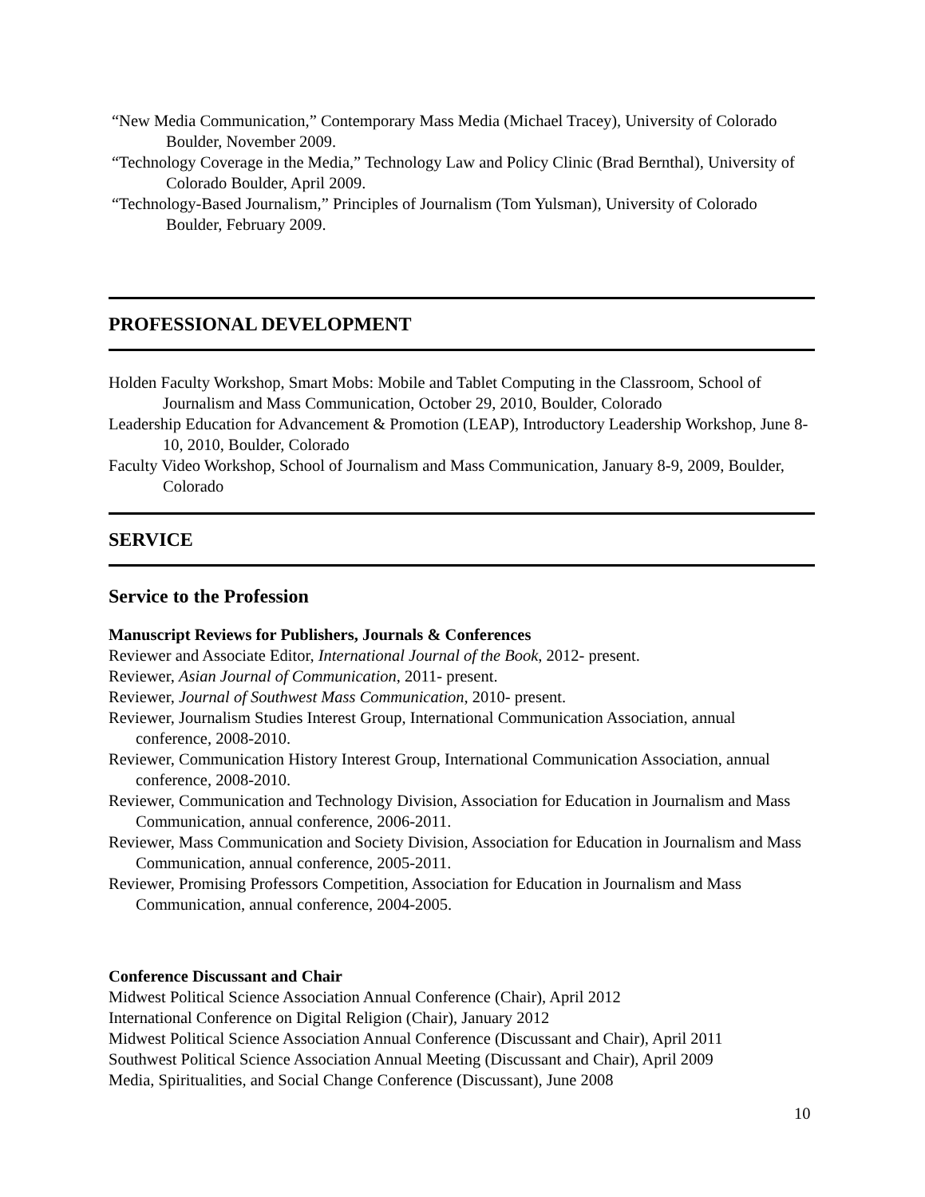“New Media Communication,” Contemporary Mass Media (Michael Tracey), University of Colorado Boulder, November 2009.
“Technology Coverage in the Media,” Technology Law and Policy Clinic (Brad Bernthal), University of Colorado Boulder, April 2009.
“Technology-Based Journalism,” Principles of Journalism (Tom Yulsman), University of Colorado Boulder, February 2009.
PROFESSIONAL DEVELOPMENT
Holden Faculty Workshop, Smart Mobs: Mobile and Tablet Computing in the Classroom, School of Journalism and Mass Communication, October 29, 2010, Boulder, Colorado
Leadership Education for Advancement & Promotion (LEAP), Introductory Leadership Workshop, June 8-10, 2010, Boulder, Colorado
Faculty Video Workshop, School of Journalism and Mass Communication, January 8-9, 2009, Boulder, Colorado
SERVICE
Service to the Profession
Manuscript Reviews for Publishers, Journals & Conferences
Reviewer and Associate Editor, International Journal of the Book, 2012- present.
Reviewer, Asian Journal of Communication, 2011- present.
Reviewer, Journal of Southwest Mass Communication, 2010- present.
Reviewer, Journalism Studies Interest Group, International Communication Association, annual conference, 2008-2010.
Reviewer, Communication History Interest Group, International Communication Association, annual conference, 2008-2010.
Reviewer, Communication and Technology Division, Association for Education in Journalism and Mass Communication, annual conference, 2006-2011.
Reviewer, Mass Communication and Society Division, Association for Education in Journalism and Mass Communication, annual conference, 2005-2011.
Reviewer, Promising Professors Competition, Association for Education in Journalism and Mass Communication, annual conference, 2004-2005.
Conference Discussant and Chair
Midwest Political Science Association Annual Conference (Chair), April 2012
International Conference on Digital Religion (Chair), January 2012
Midwest Political Science Association Annual Conference (Discussant and Chair), April 2011
Southwest Political Science Association Annual Meeting (Discussant and Chair), April 2009
Media, Spiritualities, and Social Change Conference (Discussant), June 2008
10